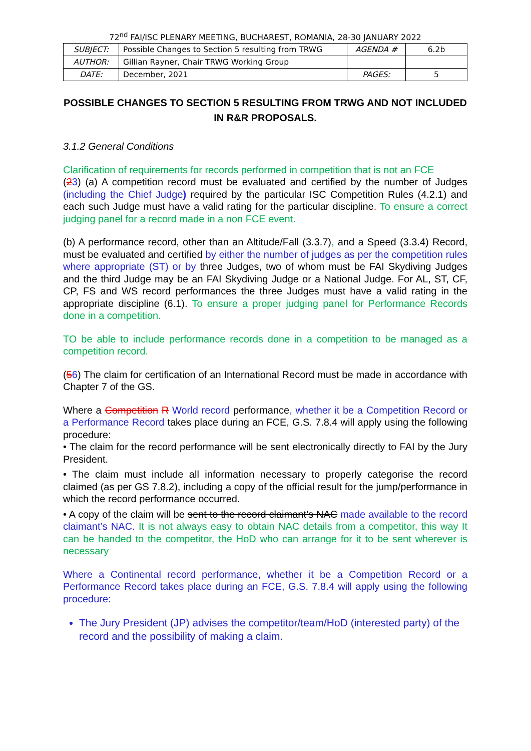72<sup>nd</sup> FAI/ISC PLENARY MEETING, BUCHAREST, ROMANIA, 28-30 JANUARY 2022
| SUBJECT: | Possible Changes to Section 5 resulting from TRWG | AGENDA # | 6.2b |
| AUTHOR: | Gillian Rayner, Chair TRWG Working Group | | |
| DATE: | December, 2021 | PAGES: | 5 |
POSSIBLE CHANGES TO SECTION 5 RESULTING FROM TRWG AND NOT INCLUDED IN R&R PROPOSALS.
3.1.2 General Conditions
Clarification of requirements for records performed in competition that is not an FCE
(23) (a) A competition record must be evaluated and certified by the number of Judges (including the Chief Judge) required by the particular ISC Competition Rules (4.2.1) and each such Judge must have a valid rating for the particular discipline. To ensure a correct judging panel for a record made in a non FCE event.
(b) A performance record, other than an Altitude/Fall (3.3.7), and a Speed (3.3.4) Record, must be evaluated and certified by either the number of judges as per the competition rules where appropriate (ST) or by three Judges, two of whom must be FAI Skydiving Judges and the third Judge may be an FAI Skydiving Judge or a National Judge. For AL, ST, CF, CP, FS and WS record performances the three Judges must have a valid rating in the appropriate discipline (6.1). To ensure a proper judging panel for Performance Records done in a competition.
TO be able to include performance records done in a competition to be managed as a competition record.
(56) The claim for certification of an International Record must be made in accordance with Chapter 7 of the GS.
Where a Competition R World record performance, whether it be a Competition Record or a Performance Record takes place during an FCE, G.S. 7.8.4 will apply using the following procedure:
• The claim for the record performance will be sent electronically directly to FAI by the Jury President.
• The claim must include all information necessary to properly categorise the record claimed (as per GS 7.8.2), including a copy of the official result for the jump/performance in which the record performance occurred.
• A copy of the claim will be sent to the record claimant’s NAC made available to the record claimant’s NAC. It is not always easy to obtain NAC details from a competitor, this way It can be handed to the competitor, the HoD who can arrange for it to be sent wherever is necessary
Where a Continental record performance, whether it be a Competition Record or a Performance Record takes place during an FCE, G.S. 7.8.4 will apply using the following procedure:
The Jury President (JP) advises the competitor/team/HoD (interested party) of the record and the possibility of making a claim.